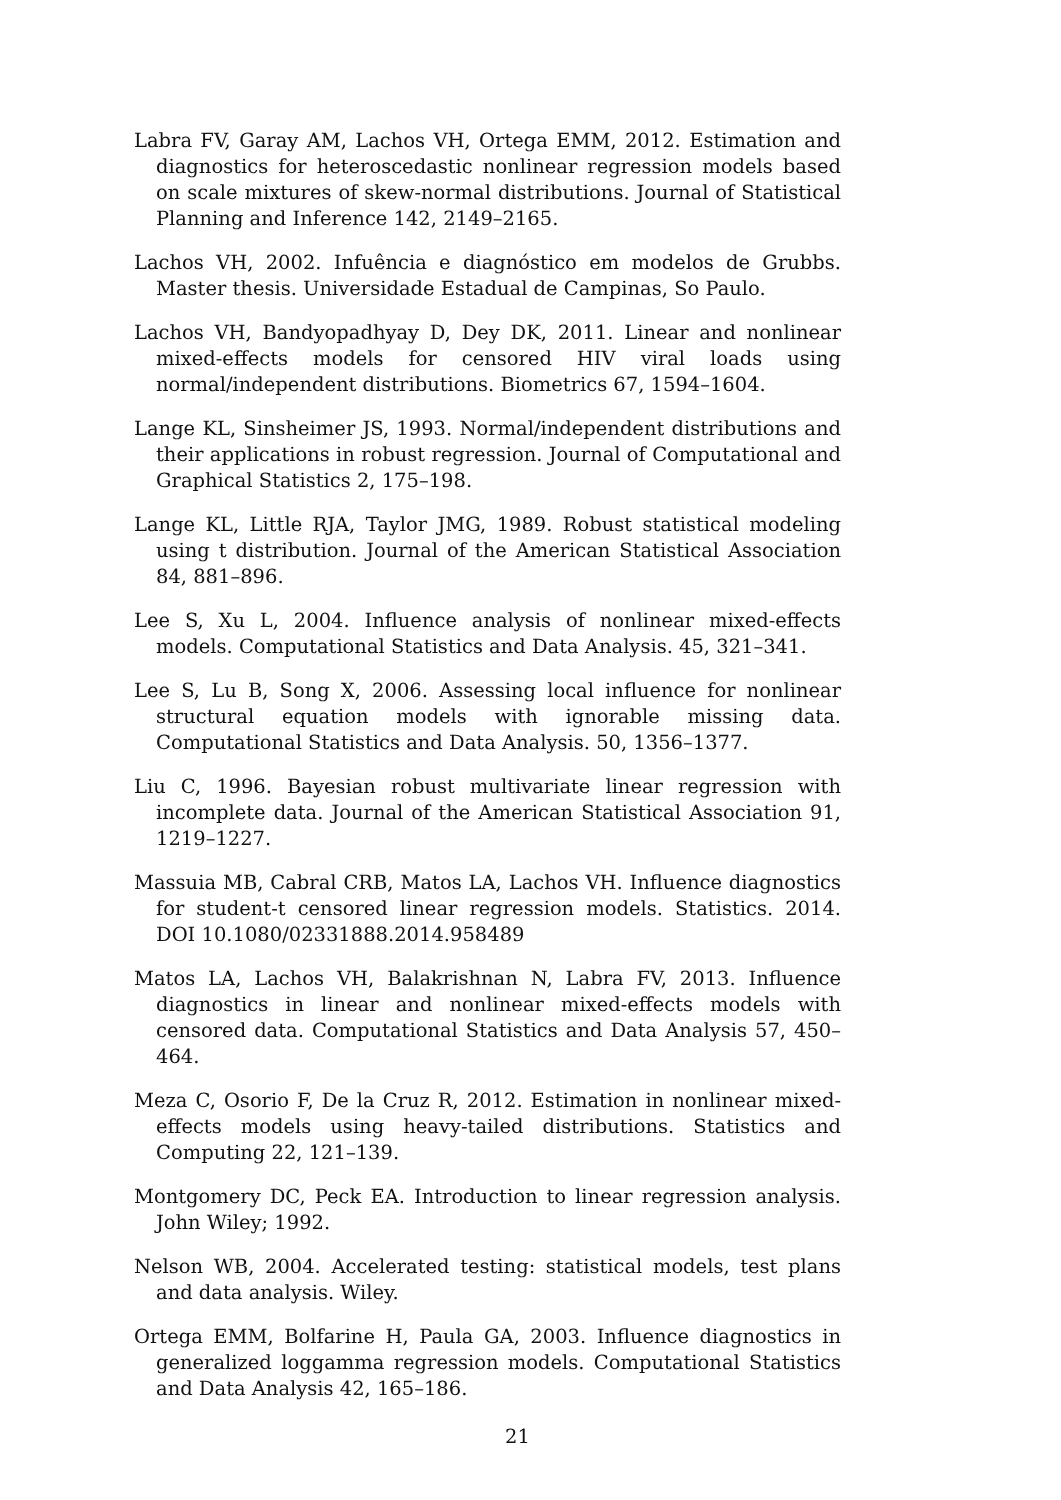Labra FV, Garay AM, Lachos VH, Ortega EMM, 2012. Estimation and diagnostics for heteroscedastic nonlinear regression models based on scale mixtures of skew-normal distributions. Journal of Statistical Planning and Inference 142, 2149–2165.
Lachos VH, 2002. Infuência e diagnóstico em modelos de Grubbs. Master thesis. Universidade Estadual de Campinas, So Paulo.
Lachos VH, Bandyopadhyay D, Dey DK, 2011. Linear and nonlinear mixed-effects models for censored HIV viral loads using normal/independent distributions. Biometrics 67, 1594–1604.
Lange KL, Sinsheimer JS, 1993. Normal/independent distributions and their applications in robust regression. Journal of Computational and Graphical Statistics 2, 175–198.
Lange KL, Little RJA, Taylor JMG, 1989. Robust statistical modeling using t distribution. Journal of the American Statistical Association 84, 881–896.
Lee S, Xu L, 2004. Influence analysis of nonlinear mixed-effects models. Computational Statistics and Data Analysis. 45, 321–341.
Lee S, Lu B, Song X, 2006. Assessing local influence for nonlinear structural equation models with ignorable missing data. Computational Statistics and Data Analysis. 50, 1356–1377.
Liu C, 1996. Bayesian robust multivariate linear regression with incomplete data. Journal of the American Statistical Association 91, 1219–1227.
Massuia MB, Cabral CRB, Matos LA, Lachos VH. Influence diagnostics for student-t censored linear regression models. Statistics. 2014. DOI 10.1080/02331888.2014.958489
Matos LA, Lachos VH, Balakrishnan N, Labra FV, 2013. Influence diagnostics in linear and nonlinear mixed-effects models with censored data. Computational Statistics and Data Analysis 57, 450–464.
Meza C, Osorio F, De la Cruz R, 2012. Estimation in nonlinear mixed-effects models using heavy-tailed distributions. Statistics and Computing 22, 121–139.
Montgomery DC, Peck EA. Introduction to linear regression analysis. John Wiley; 1992.
Nelson WB, 2004. Accelerated testing: statistical models, test plans and data analysis. Wiley.
Ortega EMM, Bolfarine H, Paula GA, 2003. Influence diagnostics in generalized loggamma regression models. Computational Statistics and Data Analysis 42, 165–186.
21